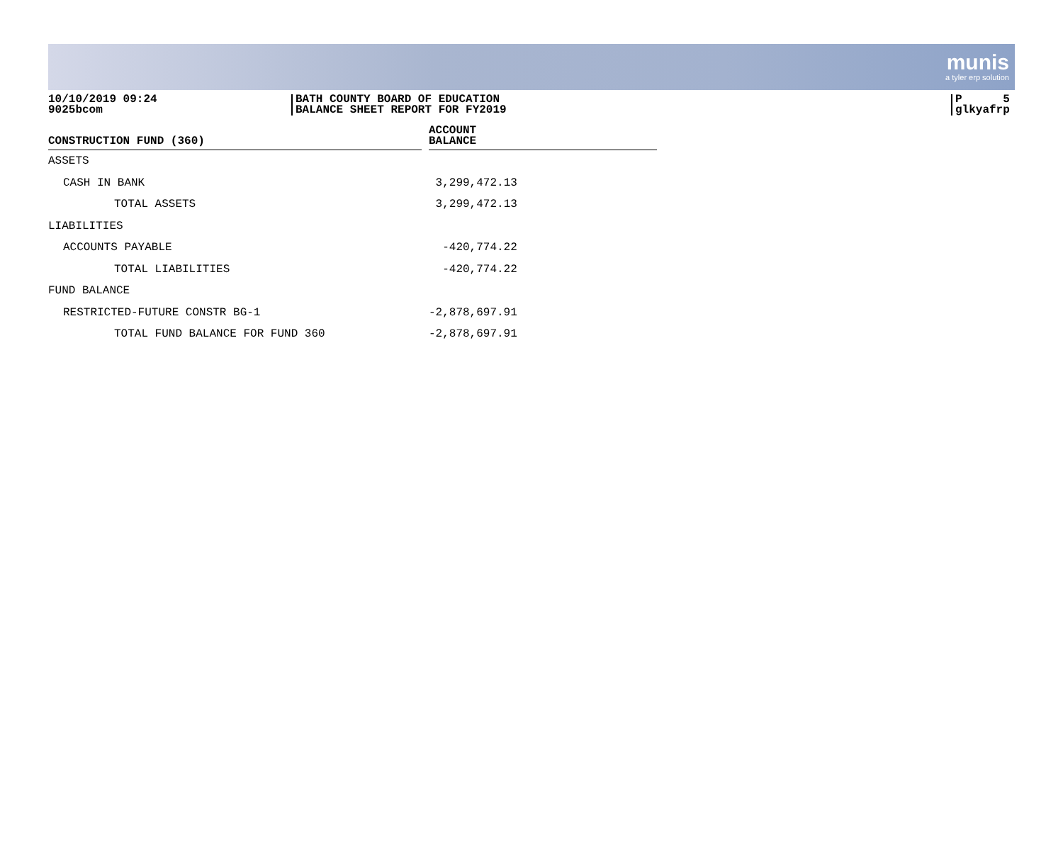munis
a tyler erp solution
10/10/2019 09:24
9025bcom
BATH COUNTY BOARD OF EDUCATION
BALANCE SHEET REPORT FOR FY2019
P 5
glkyafrp
| CONSTRUCTION FUND (360) | | ACCOUNT BALANCE |
| --- | --- | --- |
| ASSETS | | |
| CASH IN BANK | | 3,299,472.13 |
| TOTAL ASSETS | | 3,299,472.13 |
| LIABILITIES | | |
| ACCOUNTS PAYABLE | | -420,774.22 |
| TOTAL LIABILITIES | | -420,774.22 |
| FUND BALANCE | | |
| RESTRICTED-FUTURE CONSTR BG-1 | | -2,878,697.91 |
| TOTAL FUND BALANCE FOR FUND 360 | | -2,878,697.91 |